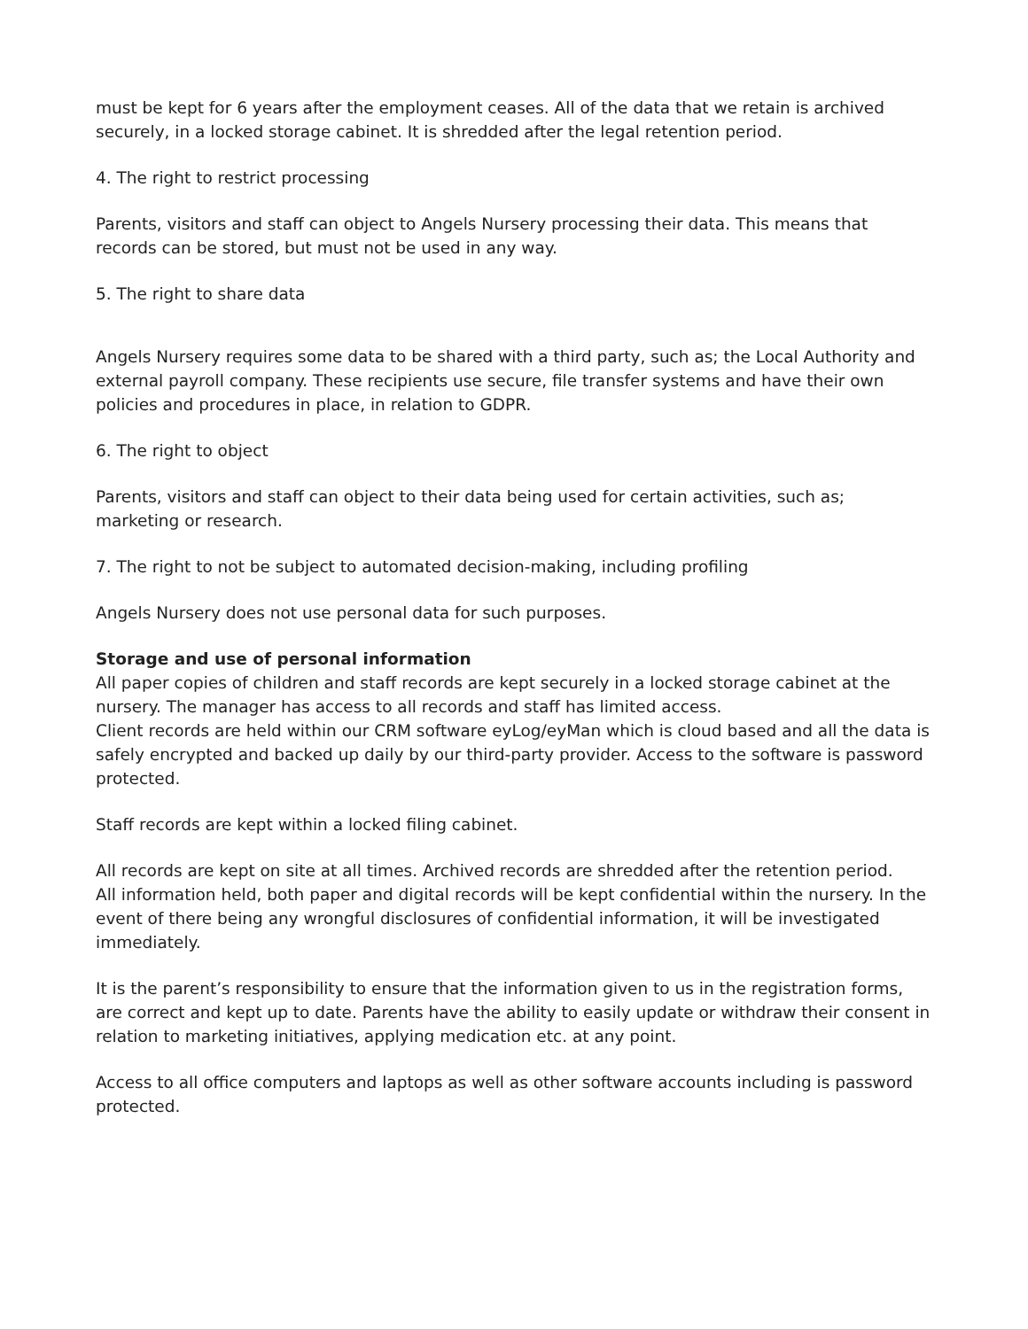must be kept for 6 years after the employment ceases. All of the data that we retain is archived securely, in a locked storage cabinet. It is shredded after the legal retention period.
4. The right to restrict processing
Parents, visitors and staff can object to Angels Nursery processing their data. This means that records can be stored, but must not be used in any way.
5. The right to share data
Angels Nursery requires some data to be shared with a third party, such as; the Local Authority and external payroll company. These recipients use secure, file transfer systems and have their own policies and procedures in place, in relation to GDPR.
6. The right to object
Parents, visitors and staff can object to their data being used for certain activities, such as; marketing or research.
7. The right to not be subject to automated decision-making, including profiling
Angels Nursery does not use personal data for such purposes.
Storage and use of personal information
All paper copies of children and staff records are kept securely in a locked storage cabinet at the nursery. The manager has access to all records and staff has limited access.
Client records are held within our CRM software eyLog/eyMan which is cloud based and all the data is safely encrypted and backed up daily by our third-party provider. Access to the software is password protected.
Staff records are kept within a locked filing cabinet.
All records are kept on site at all times. Archived records are shredded after the retention period.
All information held, both paper and digital records will be kept confidential within the nursery. In the event of there being any wrongful disclosures of confidential information, it will be investigated immediately.
It is the parent’s responsibility to ensure that the information given to us in the registration forms, are correct and kept up to date. Parents have the ability to easily update or withdraw their consent in relation to marketing initiatives, applying medication etc. at any point.
Access to all office computers and laptops as well as other software accounts including is password protected.